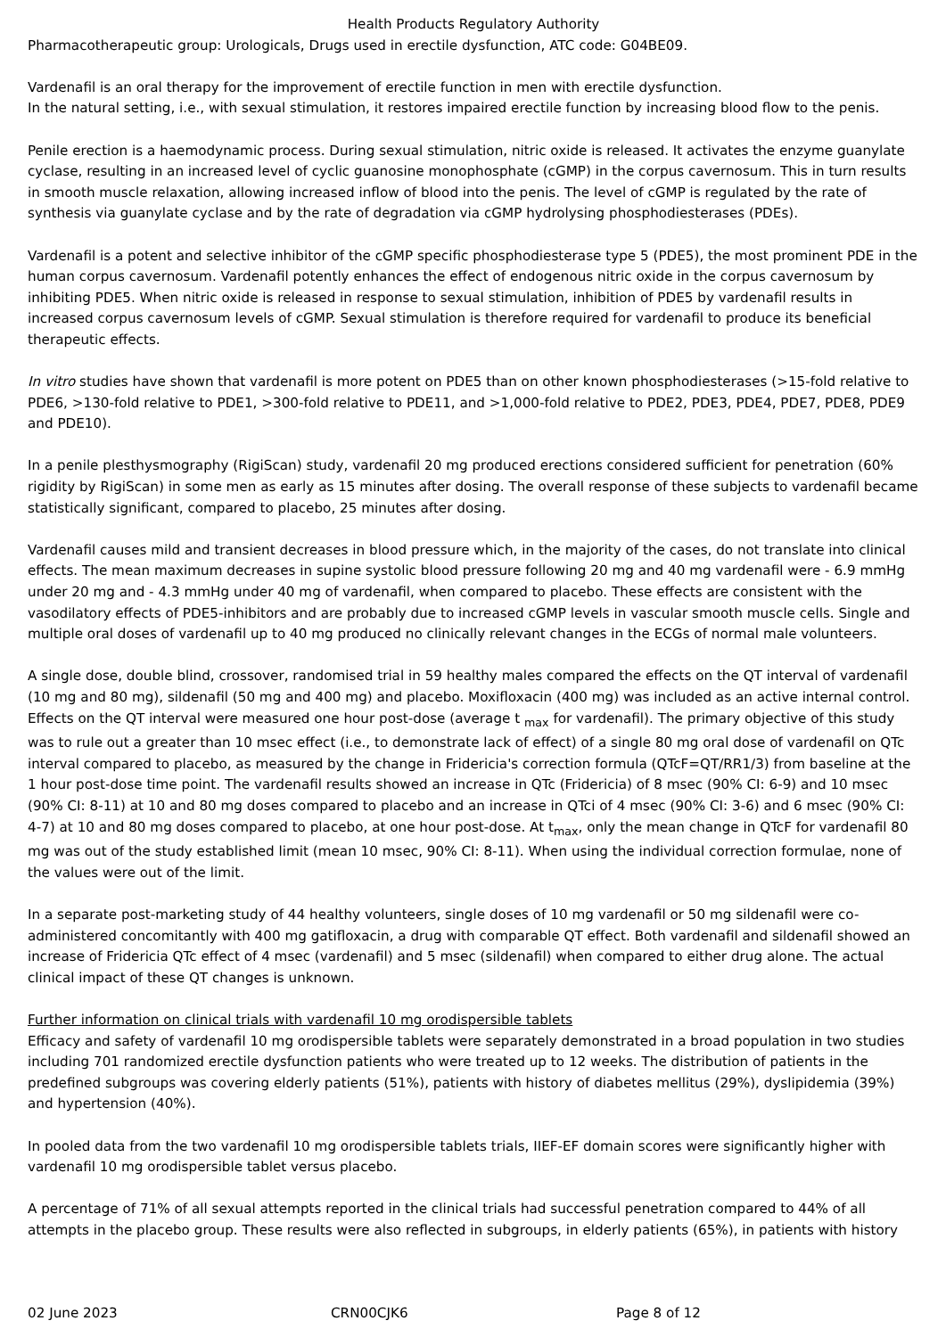Health Products Regulatory Authority
Pharmacotherapeutic group: Urologicals, Drugs used in erectile dysfunction, ATC code: G04BE09.
Vardenafil is an oral therapy for the improvement of erectile function in men with erectile dysfunction.
In the natural setting, i.e., with sexual stimulation, it restores impaired erectile function by increasing blood flow to the penis.
Penile erection is a haemodynamic process. During sexual stimulation, nitric oxide is released. It activates the enzyme guanylate cyclase, resulting in an increased level of cyclic guanosine monophosphate (cGMP) in the corpus cavernosum. This in turn results in smooth muscle relaxation, allowing increased inflow of blood into the penis. The level of cGMP is regulated by the rate of synthesis via guanylate cyclase and by the rate of degradation via cGMP hydrolysing phosphodiesterases (PDEs).
Vardenafil is a potent and selective inhibitor of the cGMP specific phosphodiesterase type 5 (PDE5), the most prominent PDE in the human corpus cavernosum. Vardenafil potently enhances the effect of endogenous nitric oxide in the corpus cavernosum by inhibiting PDE5. When nitric oxide is released in response to sexual stimulation, inhibition of PDE5 by vardenafil results in increased corpus cavernosum levels of cGMP. Sexual stimulation is therefore required for vardenafil to produce its beneficial therapeutic effects.
In vitro studies have shown that vardenafil is more potent on PDE5 than on other known phosphodiesterases (>15-fold relative to PDE6, >130-fold relative to PDE1, >300-fold relative to PDE11, and >1,000-fold relative to PDE2, PDE3, PDE4, PDE7, PDE8, PDE9 and PDE10).
In a penile plesthysmography (RigiScan) study, vardenafil 20 mg produced erections considered sufficient for penetration (60% rigidity by RigiScan) in some men as early as 15 minutes after dosing. The overall response of these subjects to vardenafil became statistically significant, compared to placebo, 25 minutes after dosing.
Vardenafil causes mild and transient decreases in blood pressure which, in the majority of the cases, do not translate into clinical effects. The mean maximum decreases in supine systolic blood pressure following 20 mg and 40 mg vardenafil were - 6.9 mmHg under 20 mg and - 4.3 mmHg under 40 mg of vardenafil, when compared to placebo. These effects are consistent with the vasodilatory effects of PDE5-inhibitors and are probably due to increased cGMP levels in vascular smooth muscle cells. Single and multiple oral doses of vardenafil up to 40 mg produced no clinically relevant changes in the ECGs of normal male volunteers.
A single dose, double blind, crossover, randomised trial in 59 healthy males compared the effects on the QT interval of vardenafil (10 mg and 80 mg), sildenafil (50 mg and 400 mg) and placebo. Moxifloxacin (400 mg) was included as an active internal control. Effects on the QT interval were measured one hour post-dose (average t <sub>max</sub> for vardenafil). The primary objective of this study was to rule out a greater than 10 msec effect (i.e., to demonstrate lack of effect) of a single 80 mg oral dose of vardenafil on QTc interval compared to placebo, as measured by the change in Fridericia's correction formula (QTcF=QT/RR1/3) from baseline at the 1 hour post-dose time point. The vardenafil results showed an increase in QTc (Fridericia) of 8 msec (90% CI: 6-9) and 10 msec (90% CI: 8-11) at 10 and 80 mg doses compared to placebo and an increase in QTci of 4 msec (90% CI: 3-6) and 6 msec (90% CI: 4-7) at 10 and 80 mg doses compared to placebo, at one hour post-dose. At t<sub>max</sub>, only the mean change in QTcF for vardenafil 80 mg was out of the study established limit (mean 10 msec, 90% CI: 8-11). When using the individual correction formulae, none of the values were out of the limit.
In a separate post-marketing study of 44 healthy volunteers, single doses of 10 mg vardenafil or 50 mg sildenafil were co-administered concomitantly with 400 mg gatifloxacin, a drug with comparable QT effect. Both vardenafil and sildenafil showed an increase of Fridericia QTc effect of 4 msec (vardenafil) and 5 msec (sildenafil) when compared to either drug alone. The actual clinical impact of these QT changes is unknown.
Further information on clinical trials with vardenafil 10 mg orodispersible tablets
Efficacy and safety of vardenafil 10 mg orodispersible tablets were separately demonstrated in a broad population in two studies including 701 randomized erectile dysfunction patients who were treated up to 12 weeks. The distribution of patients in the predefined subgroups was covering elderly patients (51%), patients with history of diabetes mellitus (29%), dyslipidemia (39%) and hypertension (40%).
In pooled data from the two vardenafil 10 mg orodispersible tablets trials, IIEF-EF domain scores were significantly higher with vardenafil 10 mg orodispersible tablet versus placebo.
A percentage of 71% of all sexual attempts reported in the clinical trials had successful penetration compared to 44% of all attempts in the placebo group. These results were also reflected in subgroups, in elderly patients (65%), in patients with history
02 June 2023 CRN00CJK6 Page 8 of 12